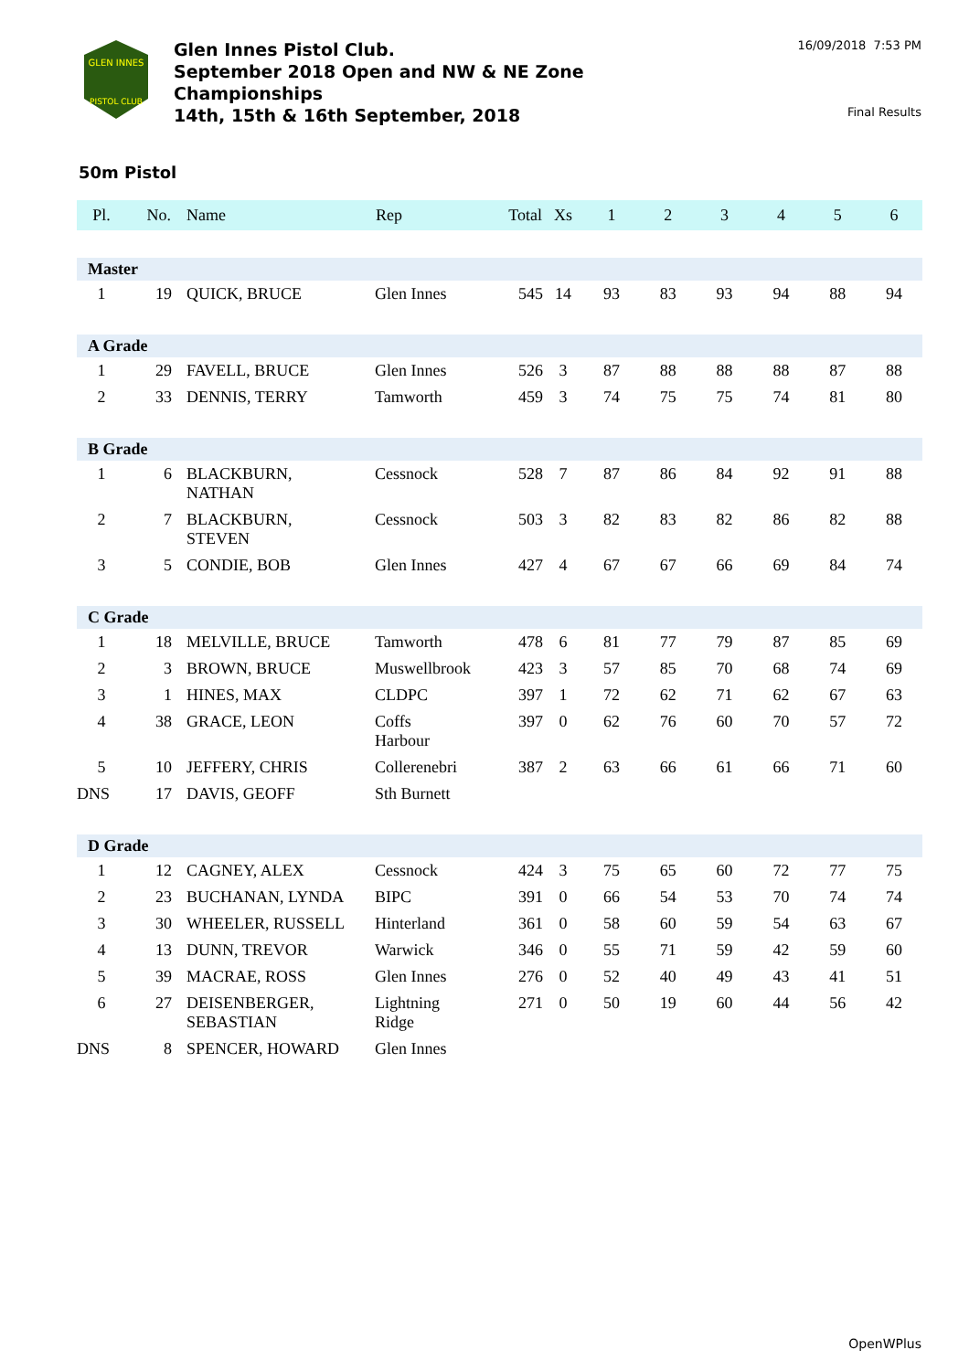GLEN INNES
PISTOL CLUB
Glen Innes Pistol Club.
September 2018 Open and NW & NE Zone
Championships
14th, 15th & 16th September, 2018
16/09/2018 7:53 PM
Final Results
50m Pistol
| Pl. | No. | Name | Rep | Total | Xs | 1 | 2 | 3 | 4 | 5 | 6 |
| --- | --- | --- | --- | --- | --- | --- | --- | --- | --- | --- | --- |
| Master | | | | | | | | | | | |
| 1 | 19 | QUICK, BRUCE | Glen Innes | 545 | 14 | 93 | 83 | 93 | 94 | 88 | 94 |
| A Grade | | | | | | | | | | | |
| 1 | 29 | FAVELL, BRUCE | Glen Innes | 526 | 3 | 87 | 88 | 88 | 88 | 87 | 88 |
| 2 | 33 | DENNIS, TERRY | Tamworth | 459 | 3 | 74 | 75 | 75 | 74 | 81 | 80 |
| B Grade | | | | | | | | | | | |
| 1 | 6 | BLACKBURN, NATHAN | Cessnock | 528 | 7 | 87 | 86 | 84 | 92 | 91 | 88 |
| 2 | 7 | BLACKBURN, STEVEN | Cessnock | 503 | 3 | 82 | 83 | 82 | 86 | 82 | 88 |
| 3 | 5 | CONDIE, BOB | Glen Innes | 427 | 4 | 67 | 67 | 66 | 69 | 84 | 74 |
| C Grade | | | | | | | | | | | |
| 1 | 18 | MELVILLE, BRUCE | Tamworth | 478 | 6 | 81 | 77 | 79 | 87 | 85 | 69 |
| 2 | 3 | BROWN, BRUCE | Muswellbrook | 423 | 3 | 57 | 85 | 70 | 68 | 74 | 69 |
| 3 | 1 | HINES, MAX | CLDPC | 397 | 1 | 72 | 62 | 71 | 62 | 67 | 63 |
| 4 | 38 | GRACE, LEON | Coffs Harbour | 397 | 0 | 62 | 76 | 60 | 70 | 57 | 72 |
| 5 | 10 | JEFFERY, CHRIS | Collerenebri | 387 | 2 | 63 | 66 | 61 | 66 | 71 | 60 |
| DNS | 17 | DAVIS, GEOFF | Sth Burnett | | | | | | | | |
| D Grade | | | | | | | | | | | |
| 1 | 12 | CAGNEY, ALEX | Cessnock | 424 | 3 | 75 | 65 | 60 | 72 | 77 | 75 |
| 2 | 23 | BUCHANAN, LYNDA | BIPC | 391 | 0 | 66 | 54 | 53 | 70 | 74 | 74 |
| 3 | 30 | WHEELER, RUSSELL | Hinterland | 361 | 0 | 58 | 60 | 59 | 54 | 63 | 67 |
| 4 | 13 | DUNN, TREVOR | Warwick | 346 | 0 | 55 | 71 | 59 | 42 | 59 | 60 |
| 5 | 39 | MACRAE, ROSS | Glen Innes | 276 | 0 | 52 | 40 | 49 | 43 | 41 | 51 |
| 6 | 27 | DEISENBERGER, SEBASTIAN | Lightning Ridge | 271 | 0 | 50 | 19 | 60 | 44 | 56 | 42 |
| DNS | 8 | SPENCER, HOWARD | Glen Innes | | | | | | | | |
OpenWPlus